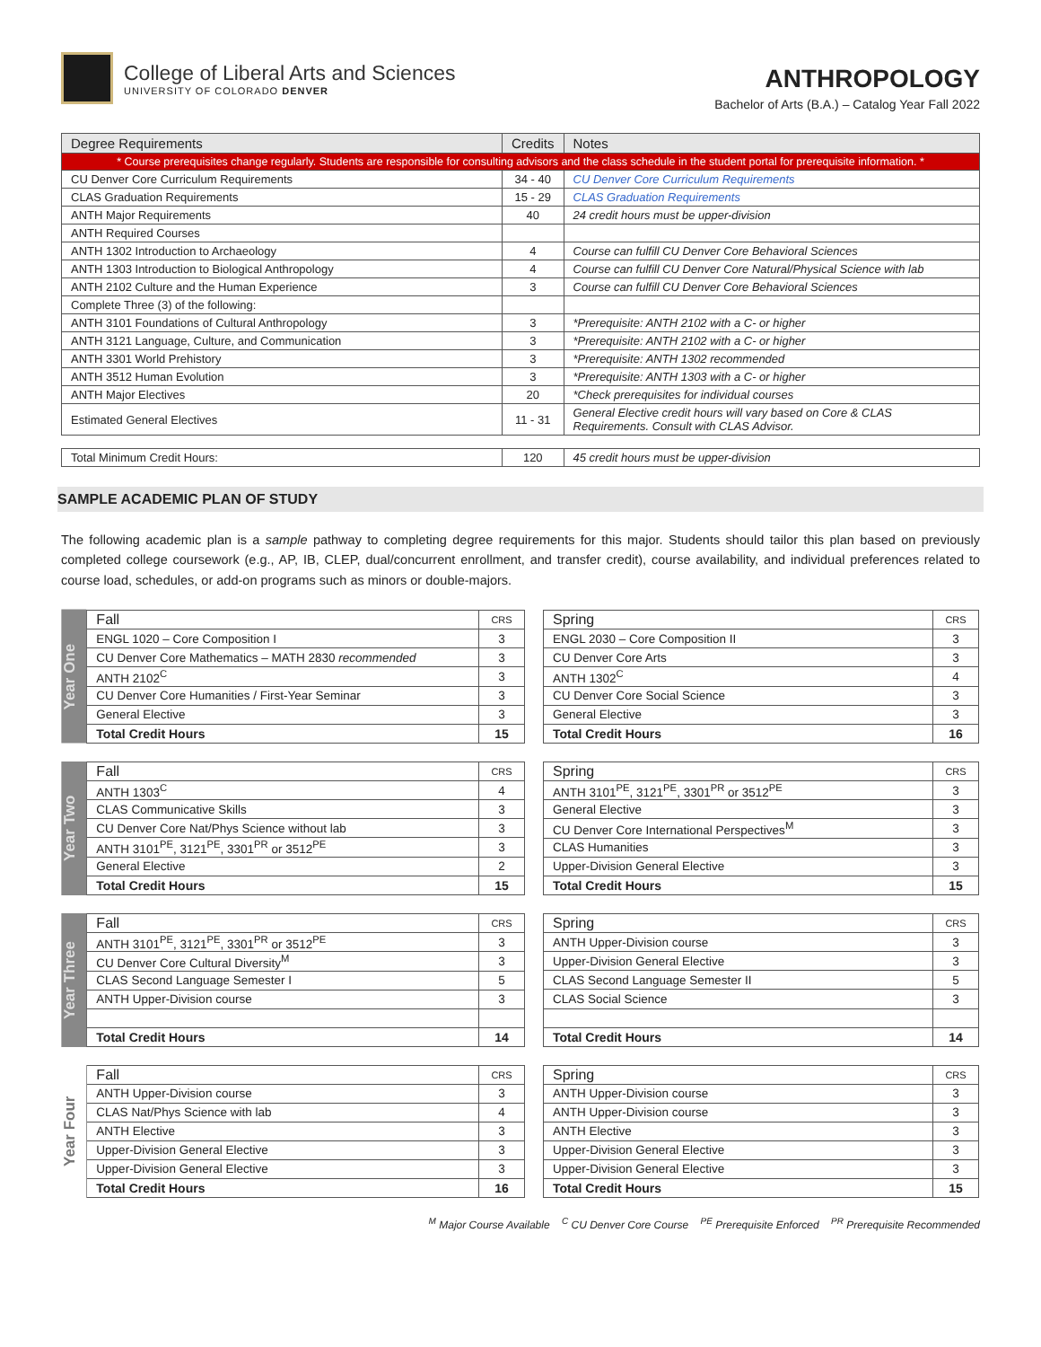College of Liberal Arts and Sciences
UNIVERSITY OF COLORADO DENVER
ANTHROPOLOGY
Bachelor of Arts (B.A.) – Catalog Year Fall 2022
| Degree Requirements | Credits | Notes |
| --- | --- | --- |
| * Course prerequisites change regularly. Students are responsible for consulting advisors and the class schedule in the student portal for prerequisite information. * | | |
| CU Denver Core Curriculum Requirements | 34 - 40 | CU Denver Core Curriculum Requirements |
| CLAS Graduation Requirements | 15 - 29 | CLAS Graduation Requirements |
| ANTH Major Requirements | 40 | 24 credit hours must be upper-division |
| ANTH Required Courses | | |
| ANTH 1302 Introduction to Archaeology | 4 | Course can fulfill CU Denver Core Behavioral Sciences |
| ANTH 1303 Introduction to Biological Anthropology | 4 | Course can fulfill CU Denver Core Natural/Physical Science with lab |
| ANTH 2102 Culture and the Human Experience | 3 | Course can fulfill CU Denver Core Behavioral Sciences |
| Complete Three (3) of the following: | | |
| ANTH 3101 Foundations of Cultural Anthropology | 3 | *Prerequisite: ANTH 2102 with a C- or higher |
| ANTH 3121 Language, Culture, and Communication | 3 | *Prerequisite: ANTH 2102 with a C- or higher |
| ANTH 3301 World Prehistory | 3 | *Prerequisite: ANTH 1302 recommended |
| ANTH 3512 Human Evolution | 3 | *Prerequisite: ANTH 1303 with a C- or higher |
| ANTH Major Electives | 20 | *Check prerequisites for individual courses |
| Estimated General Electives | 11 - 31 | General Elective credit hours will vary based on Core & CLAS Requirements. Consult with CLAS Advisor. |
| Total Minimum Credit Hours: | 120 | 45 credit hours must be upper-division |
SAMPLE ACADEMIC PLAN OF STUDY
The following academic plan is a sample pathway to completing degree requirements for this major. Students should tailor this plan based on previously completed college coursework (e.g., AP, IB, CLEP, dual/concurrent enrollment, and transfer credit), course availability, and individual preferences related to course load, schedules, or add-on programs such as minors or double-majors.
Year One
| Fall | CRS |
| ENGL 1020 – Core Composition I | 3 |
| CU Denver Core Mathematics – MATH 2830 recommended | 3 |
| ANTH 2102<sup>C</sup> | 3 |
| CU Denver Core Humanities / First-Year Seminar | 3 |
| General Elective | 3 |
| Total Credit Hours | 15 |
| Spring | CRS |
| ENGL 2030 – Core Composition II | 3 |
| CU Denver Core Arts | 3 |
| ANTH 1302<sup>C</sup> | 4 |
| CU Denver Core Social Science | 3 |
| General Elective | 3 |
| Total Credit Hours | 16 |
Year Two
| Fall | CRS |
| ANTH 1303<sup>C</sup> | 4 |
| CLAS Communicative Skills | 3 |
| CU Denver Core Nat/Phys Science without lab | 3 |
| ANTH 3101<sup>PE</sup>, 3121<sup>PE</sup>, 3301<sup>PR</sup> or 3512<sup>PE</sup> | 3 |
| General Elective | 2 |
| Total Credit Hours | 15 |
| Spring | CRS |
| ANTH 3101<sup>PE</sup>, 3121<sup>PE</sup>, 3301<sup>PR</sup> or 3512<sup>PE</sup> | 3 |
| General Elective | 3 |
| CU Denver Core International Perspectives<sup>M</sup> | 3 |
| CLAS Humanities | 3 |
| Upper-Division General Elective | 3 |
| Total Credit Hours | 15 |
Year Three
| Fall | CRS |
| ANTH 3101<sup>PE</sup>, 3121<sup>PE</sup>, 3301<sup>PR</sup> or 3512<sup>PE</sup> | 3 |
| CU Denver Core Cultural Diversity<sup>M</sup> | 3 |
| CLAS Second Language Semester I | 5 |
| ANTH Upper-Division course | 3 |
| Total Credit Hours | 14 |
| Spring | CRS |
| ANTH Upper-Division course | 3 |
| Upper-Division General Elective | 3 |
| CLAS Second Language Semester II | 5 |
| CLAS Social Science | 3 |
| Total Credit Hours | 14 |
Year Four
| Fall | CRS |
| ANTH Upper-Division course | 3 |
| CLAS Nat/Phys Science with lab | 4 |
| ANTH Elective | 3 |
| Upper-Division General Elective | 3 |
| Upper-Division General Elective | 3 |
| Total Credit Hours | 16 |
| Spring | CRS |
| ANTH Upper-Division course | 3 |
| ANTH Upper-Division course | 3 |
| ANTH Elective | 3 |
| Upper-Division General Elective | 3 |
| Upper-Division General Elective | 3 |
| Total Credit Hours | 15 |
<sup>M</sup> Major Course Available <sup>C</sup> CU Denver Core Course <sup>PE</sup> Prerequisite Enforced <sup>PR</sup> Prerequisite Recommended